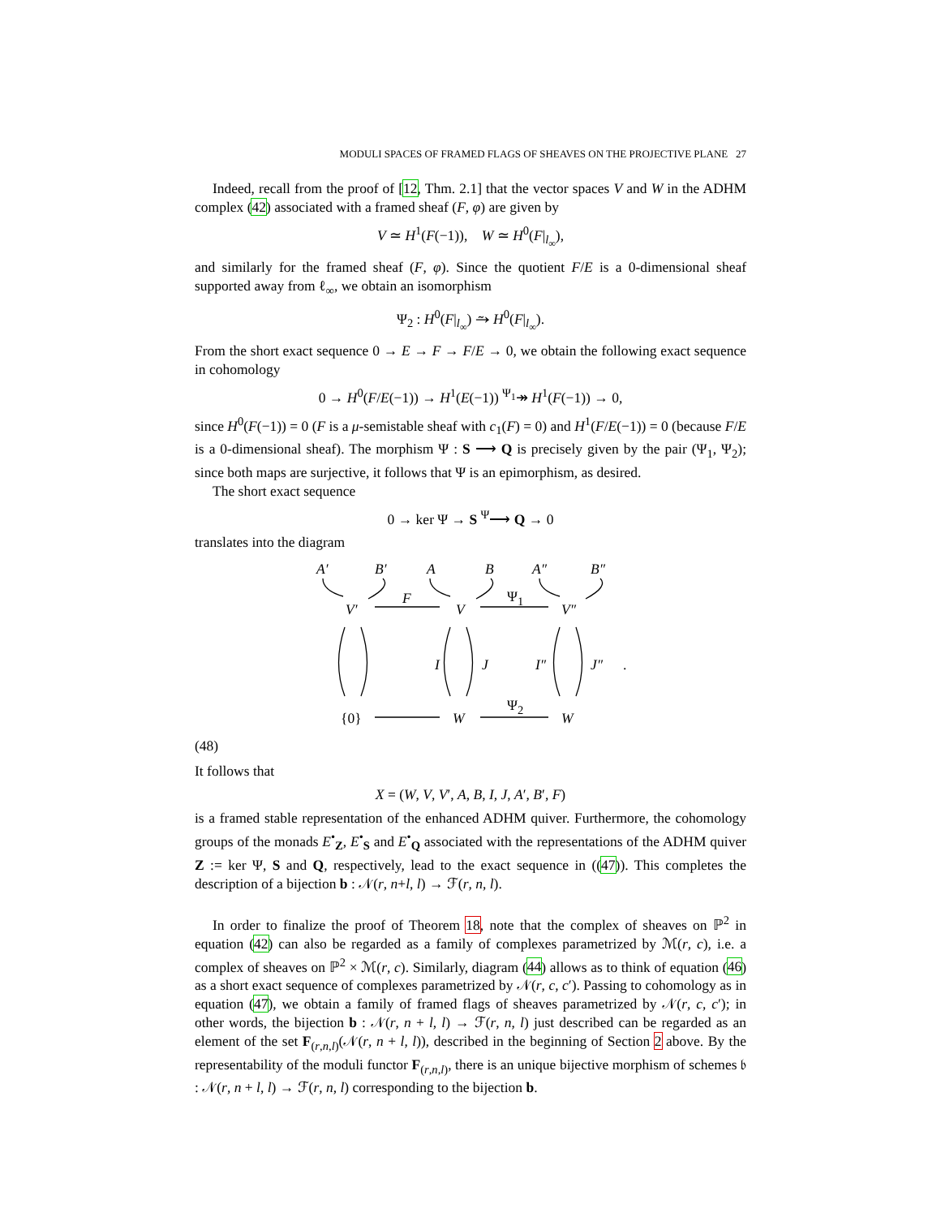MODULI SPACES OF FRAMED FLAGS OF SHEAVES ON THE PROJECTIVE PLANE 27
Indeed, recall from the proof of [12, Thm. 2.1] that the vector spaces V and W in the ADHM complex (42) associated with a framed sheaf (F, φ) are given by
V ≃ H<sup>1</sup>(F(−1)), W ≃ H<sup>0</sup>(F|<sub>l<sub>∞</sub></sub>),
and similarly for the framed sheaf (F, φ). Since the quotient F/E is a 0-dimensional sheaf supported away from ℓ<sub>∞</sub>, we obtain an isomorphism
Ψ<sub>2</sub> : H<sup>0</sup>(F|<sub>l<sub>∞</sub></sub>) ⥲ H<sup>0</sup>(F|<sub>l<sub>∞</sub></sub>).
From the short exact sequence 0 → E → F → F/E → 0, we obtain the following exact sequence in cohomology
0 → H<sup>0</sup>(F/E(−1)) → H<sup>1</sup>(E(−1)) <sup>Ψ<sub>1</sub></sup>↠ H<sup>1</sup>(F(−1)) → 0,
since H<sup>0</sup>(F(−1)) = 0 (F is a μ-semistable sheaf with c<sub>1</sub>(F) = 0) and H<sup>1</sup>(F/E(−1)) = 0 (because F/E is a 0-dimensional sheaf). The morphism Ψ : S ⟶ Q is precisely given by the pair (Ψ<sub>1</sub>, Ψ<sub>2</sub>); since both maps are surjective, it follows that Ψ is an epimorphism, as desired.
The short exact sequence
0 → ker Ψ → S <sup>Ψ</sup>⟶ Q → 0
translates into the diagram
A′ B′ A B A″ B″
V′
F
V
Ψ<sub>1</sub>
V″
I J I″ J″.
{0} W
Ψ<sub>2</sub>
W
(48)
It follows that
X = (W, V, V′, A, B, I, J, A′, B′, F)
is a framed stable representation of the enhanced ADHM quiver. Furthermore, the cohomology groups of the monads E<sup>•</sup><sub>Z</sub>, E<sup>•</sup><sub>S</sub> and E<sup>•</sup><sub>Q</sub> associated with the representations of the ADHM quiver Z := ker Ψ, S and Q, respectively, lead to the exact sequence in ((47)). This completes the description of a bijection b : 𝒩(r, n+l, l) → ℱ(r, n, l).
In order to finalize the proof of Theorem 18, note that the complex of sheaves on ℙ<sup>2</sup> in equation (42) can also be regarded as a family of complexes parametrized by ℳ(r, c), i.e. a complex of sheaves on ℙ<sup>2</sup> × ℳ(r, c). Similarly, diagram (44) allows as to think of equation (46) as a short exact sequence of complexes parametrized by 𝒩(r, c, c′). Passing to cohomology as in equation (47), we obtain a family of framed flags of sheaves parametrized by 𝒩(r, c, c′); in other words, the bijection b : 𝒩(r, n + l, l) → ℱ(r, n, l) just described can be regarded as an element of the set F<sub>(r,n,l)</sub>(𝒩(r, n + l, l)), described in the beginning of Section 2 above. By the representability of the moduli functor F<sub>(r,n,l)</sub>, there is an unique bijective morphism of schemes 𝔟 : 𝒩(r, n + l, l) → ℱ(r, n, l) corresponding to the bijection b.